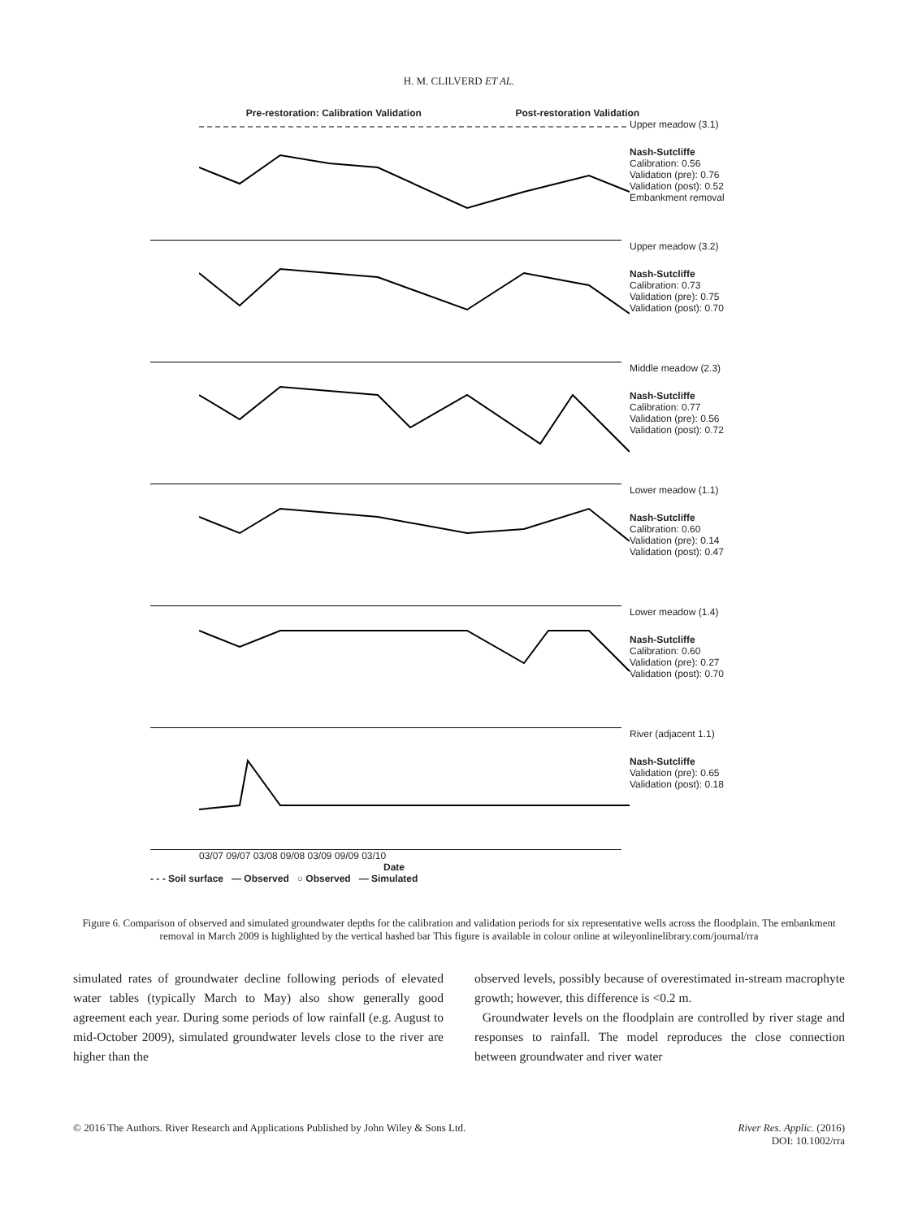H. M. CLILVERD ET AL.
Pre-restoration: Calibration Validation Post-restoration Validation
Upper meadow (3.1)
Nash-Sutcliffe
Calibration: 0.56
Validation (pre): 0.76
Validation (post): 0.52
Embankment removal
Upper meadow (3.2)
Nash-Sutcliffe
Calibration: 0.73
Validation (pre): 0.75
Validation (post): 0.70
Middle meadow (2.3)
Nash-Sutcliffe
Calibration: 0.77
Validation (pre): 0.56
Validation (post): 0.72
Lower meadow (1.1)
Nash-Sutcliffe
Calibration: 0.60
Validation (pre): 0.14
Validation (post): 0.47
Lower meadow (1.4)
Nash-Sutcliffe
Calibration: 0.60
Validation (pre): 0.27
Validation (post): 0.70
River (adjacent 1.1)
Nash-Sutcliffe
Validation (pre): 0.65
Validation (post): 0.18
03/07 09/07 03/08 09/08 03/09 09/09 03/10
Date
- - - Soil surface — Observed ○ Observed — Simulated
Figure 6. Comparison of observed and simulated groundwater depths for the calibration and validation periods for six representative wells across the floodplain. The embankment removal in March 2009 is highlighted by the vertical hashed bar This figure is available in colour online at wileyonlinelibrary.com/journal/rra
simulated rates of groundwater decline following periods of elevated water tables (typically March to May) also show generally good agreement each year. During some periods of low rainfall (e.g. August to mid-October 2009), simulated groundwater levels close to the river are higher than the
observed levels, possibly because of overestimated in-stream macrophyte growth; however, this difference is <0.2 m.
Groundwater levels on the floodplain are controlled by river stage and responses to rainfall. The model reproduces the close connection between groundwater and river water
© 2016 The Authors. River Research and Applications Published by John Wiley & Sons Ltd. River Res. Applic. (2016)
DOI: 10.1002/rra